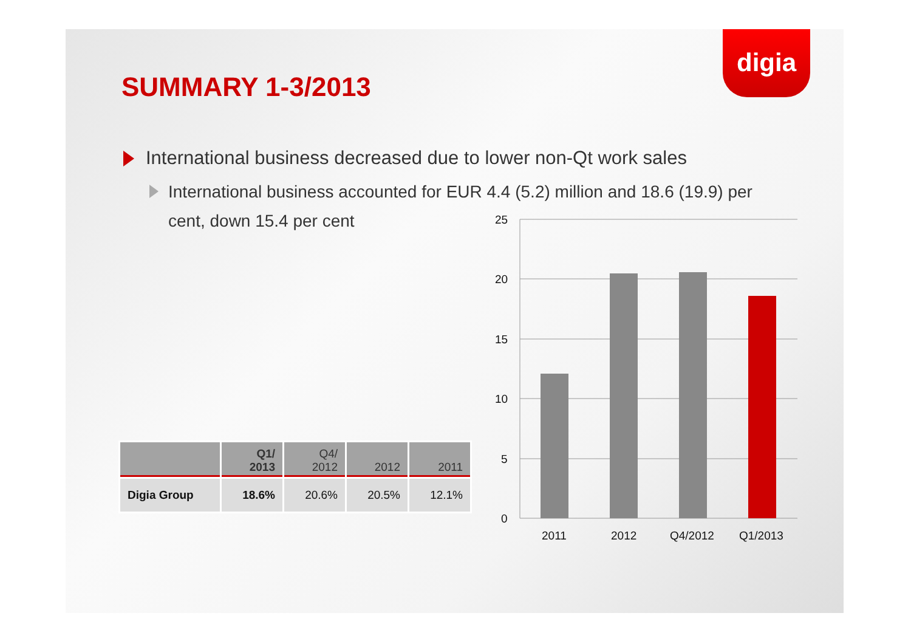digia
SUMMARY 1-3/2013
International business decreased due to lower non-Qt work sales
International business accounted for EUR 4.4 (5.2) million and 18.6 (19.9) per cent, down 15.4 per cent
| | Q1/ 2013 | Q4/ 2012 | 2012 | 2011 |
| --- | --- | --- | --- | --- |
| Digia Group | 18.6% | 20.6% | 20.5% | 12.1% |
25
20
15
10
5
0
2011
2012
Q4/2012
Q1/2013